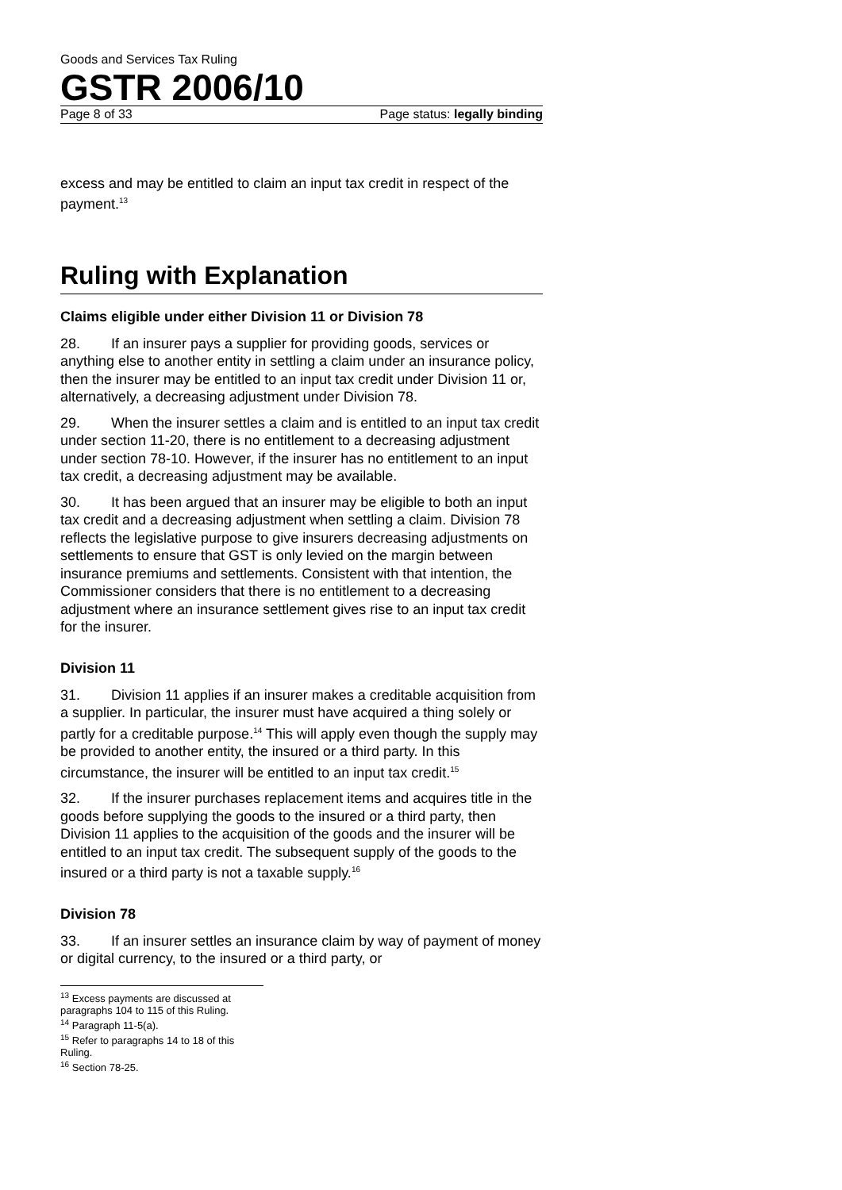Goods and Services Tax Ruling
GSTR 2006/10
Page 8 of 33 Page status: legally binding
excess and may be entitled to claim an input tax credit in respect of the payment.<sup>13</sup>
Ruling with Explanation
Claims eligible under either Division 11 or Division 78
28. If an insurer pays a supplier for providing goods, services or anything else to another entity in settling a claim under an insurance policy, then the insurer may be entitled to an input tax credit under Division 11 or, alternatively, a decreasing adjustment under Division 78.
29. When the insurer settles a claim and is entitled to an input tax credit under section 11-20, there is no entitlement to a decreasing adjustment under section 78-10. However, if the insurer has no entitlement to an input tax credit, a decreasing adjustment may be available.
30. It has been argued that an insurer may be eligible to both an input tax credit and a decreasing adjustment when settling a claim. Division 78 reflects the legislative purpose to give insurers decreasing adjustments on settlements to ensure that GST is only levied on the margin between insurance premiums and settlements. Consistent with that intention, the Commissioner considers that there is no entitlement to a decreasing adjustment where an insurance settlement gives rise to an input tax credit for the insurer.
Division 11
31. Division 11 applies if an insurer makes a creditable acquisition from a supplier. In particular, the insurer must have acquired a thing solely or partly for a creditable purpose.<sup>14</sup> This will apply even though the supply may be provided to another entity, the insured or a third party. In this circumstance, the insurer will be entitled to an input tax credit.<sup>15</sup>
32. If the insurer purchases replacement items and acquires title in the goods before supplying the goods to the insured or a third party, then Division 11 applies to the acquisition of the goods and the insurer will be entitled to an input tax credit. The subsequent supply of the goods to the insured or a third party is not a taxable supply.<sup>16</sup>
Division 78
33. If an insurer settles an insurance claim by way of payment of money or digital currency, to the insured or a third party, or
<sup>13</sup> Excess payments are discussed at paragraphs 104 to 115 of this Ruling.
<sup>14</sup> Paragraph 11-5(a).
<sup>15</sup> Refer to paragraphs 14 to 18 of this Ruling.
<sup>16</sup> Section 78-25.